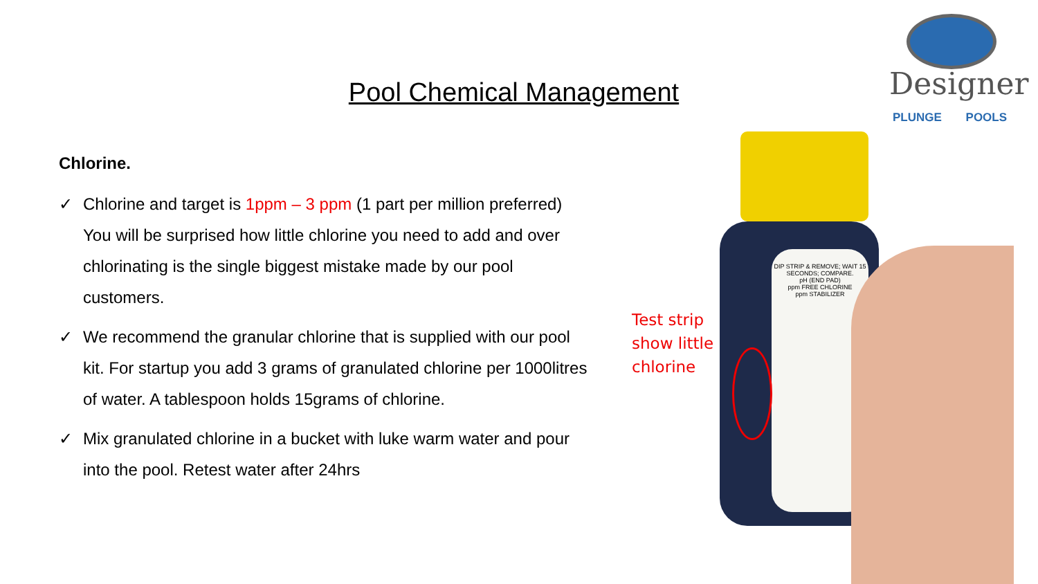Pool Chemical Management
Designer
PLUNGE POOLS
Chlorine.
✓ Chlorine and target is 1ppm – 3 ppm (1 part per million preferred) You will be surprised how little chlorine you need to add and over chlorinating is the single biggest mistake made by our pool customers.
✓ We recommend the granular chlorine that is supplied with our pool kit. For startup you add 3 grams of granulated chlorine per 1000litres of water. A tablespoon holds 15grams of chlorine.
✓ Mix granulated chlorine in a bucket with luke warm water and pour into the pool. Retest water after 24hrs
Test strip
show little
chlorine
DIP STRIP & REMOVE; WAIT 15 SECONDS; COMPARE.
pH (END PAD)
ppm FREE CHLORINE
ppm STABILIZER